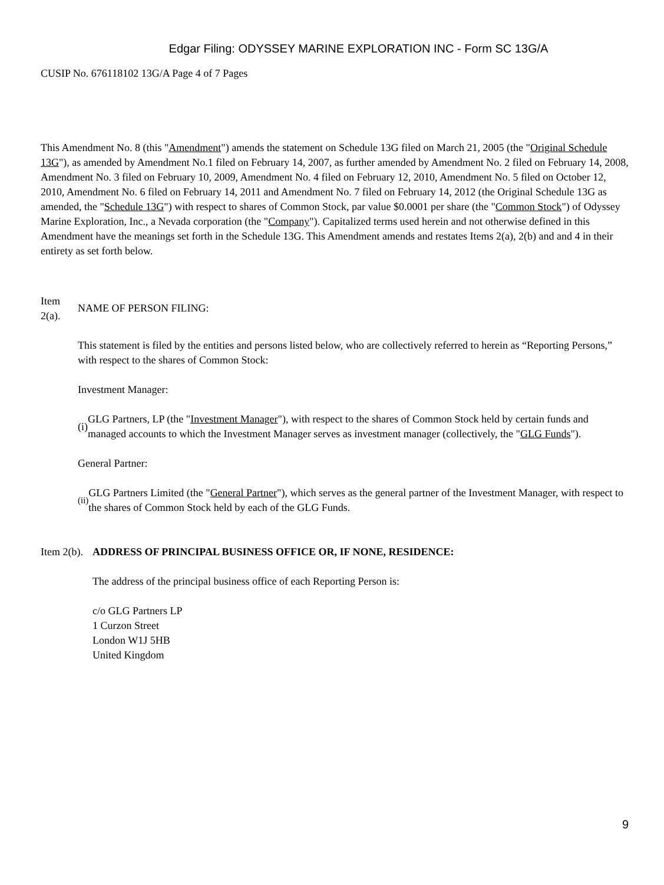Edgar Filing: ODYSSEY MARINE EXPLORATION INC - Form SC 13G/A
CUSIP No. 676118102 13G/A Page 4 of 7 Pages
This Amendment No. 8 (this "Amendment") amends the statement on Schedule 13G filed on March 21, 2005 (the "Original Schedule 13G"), as amended by Amendment No.1 filed on February 14, 2007, as further amended by Amendment No. 2 filed on February 14, 2008, Amendment No. 3 filed on February 10, 2009, Amendment No. 4 filed on February 12, 2010, Amendment No. 5 filed on October 12, 2010, Amendment No. 6 filed on February 14, 2011 and Amendment No. 7 filed on February 14, 2012 (the Original Schedule 13G as amended, the "Schedule 13G") with respect to shares of Common Stock, par value $0.0001 per share (the "Common Stock") of Odyssey Marine Exploration, Inc., a Nevada corporation (the "Company"). Capitalized terms used herein and not otherwise defined in this Amendment have the meanings set forth in the Schedule 13G. This Amendment amends and restates Items 2(a), 2(b) and and 4 in their entirety as set forth below.
Item 2(a).
NAME OF PERSON FILING:
This statement is filed by the entities and persons listed below, who are collectively referred to herein as “Reporting Persons,” with respect to the shares of Common Stock:
Investment Manager:
(i)
GLG Partners, LP (the "Investment Manager"), with respect to the shares of Common Stock held by certain funds and managed accounts to which the Investment Manager serves as investment manager (collectively, the "GLG Funds").
General Partner:
(ii)
GLG Partners Limited (the "General Partner"), which serves as the general partner of the Investment Manager, with respect to the shares of Common Stock held by each of the GLG Funds.
Item 2(b).
ADDRESS OF PRINCIPAL BUSINESS OFFICE OR, IF NONE, RESIDENCE:
The address of the principal business office of each Reporting Person is:
c/o GLG Partners LP
1 Curzon Street
London W1J 5HB
United Kingdom
9